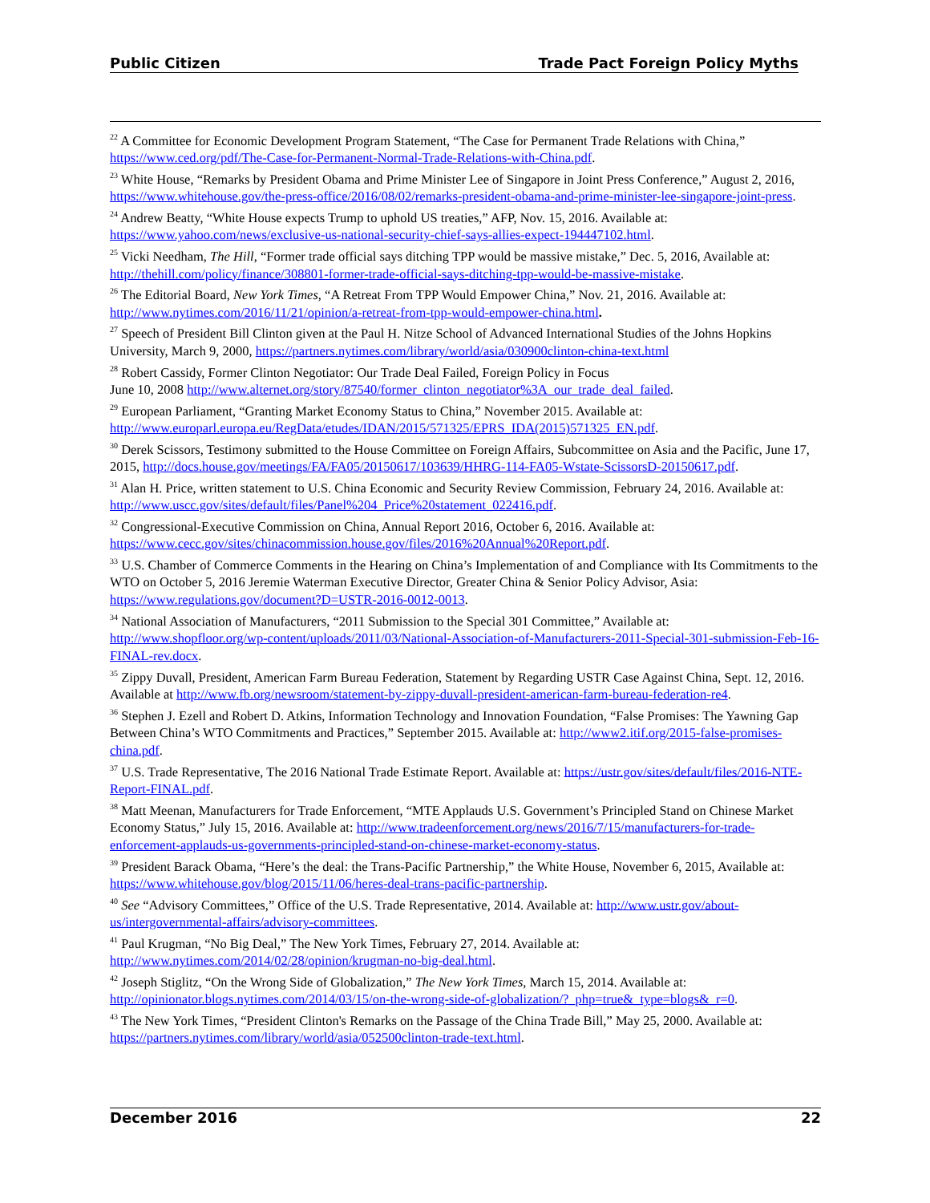Public Citizen Trade Pact Foreign Policy Myths
<sup>22</sup> A Committee for Economic Development Program Statement, “The Case for Permanent Trade Relations with China,” https://www.ced.org/pdf/The-Case-for-Permanent-Normal-Trade-Relations-with-China.pdf.
<sup>23</sup> White House, “Remarks by President Obama and Prime Minister Lee of Singapore in Joint Press Conference,” August 2, 2016, https://www.whitehouse.gov/the-press-office/2016/08/02/remarks-president-obama-and-prime-minister-lee-singapore-joint-press.
<sup>24</sup> Andrew Beatty, “White House expects Trump to uphold US treaties,” AFP, Nov. 15, 2016. Available at: https://www.yahoo.com/news/exclusive-us-national-security-chief-says-allies-expect-194447102.html.
<sup>25</sup> Vicki Needham, The Hill, “Former trade official says ditching TPP would be massive mistake,” Dec. 5, 2016, Available at: http://thehill.com/policy/finance/308801-former-trade-official-says-ditching-tpp-would-be-massive-mistake.
<sup>26</sup> The Editorial Board, New York Times, “A Retreat From TPP Would Empower China,” Nov. 21, 2016. Available at: http://www.nytimes.com/2016/11/21/opinion/a-retreat-from-tpp-would-empower-china.html.
<sup>27</sup> Speech of President Bill Clinton given at the Paul H. Nitze School of Advanced International Studies of the Johns Hopkins University, March 9, 2000, https://partners.nytimes.com/library/world/asia/030900clinton-china-text.html
<sup>28</sup> Robert Cassidy, Former Clinton Negotiator: Our Trade Deal Failed, Foreign Policy in Focus
June 10, 2008 http://www.alternet.org/story/87540/former_clinton_negotiator%3A_our_trade_deal_failed.
<sup>29</sup> European Parliament, “Granting Market Economy Status to China,” November 2015. Available at: http://www.europarl.europa.eu/RegData/etudes/IDAN/2015/571325/EPRS_IDA(2015)571325_EN.pdf.
<sup>30</sup> Derek Scissors, Testimony submitted to the House Committee on Foreign Affairs, Subcommittee on Asia and the Pacific, June 17, 2015, http://docs.house.gov/meetings/FA/FA05/20150617/103639/HHRG-114-FA05-Wstate-ScissorsD-20150617.pdf.
<sup>31</sup> Alan H. Price, written statement to U.S. China Economic and Security Review Commission, February 24, 2016. Available at: http://www.uscc.gov/sites/default/files/Panel%204_Price%20statement_022416.pdf.
<sup>32</sup> Congressional-Executive Commission on China, Annual Report 2016, October 6, 2016. Available at: https://www.cecc.gov/sites/chinacommission.house.gov/files/2016%20Annual%20Report.pdf.
<sup>33</sup> U.S. Chamber of Commerce Comments in the Hearing on China’s Implementation of and Compliance with Its Commitments to the WTO on October 5, 2016 Jeremie Waterman Executive Director, Greater China & Senior Policy Advisor, Asia: https://www.regulations.gov/document?D=USTR-2016-0012-0013.
<sup>34</sup> National Association of Manufacturers, “2011 Submission to the Special 301 Committee,” Available at: http://www.shopfloor.org/wp-content/uploads/2011/03/National-Association-of-Manufacturers-2011-Special-301-submission-Feb-16-FINAL-rev.docx.
<sup>35</sup> Zippy Duvall, President, American Farm Bureau Federation, Statement by Regarding USTR Case Against China, Sept. 12, 2016. Available at http://www.fb.org/newsroom/statement-by-zippy-duvall-president-american-farm-bureau-federation-re4.
<sup>36</sup> Stephen J. Ezell and Robert D. Atkins, Information Technology and Innovation Foundation, “False Promises: The Yawning Gap Between China’s WTO Commitments and Practices,” September 2015. Available at: http://www2.itif.org/2015-false-promises-china.pdf.
<sup>37</sup> U.S. Trade Representative, The 2016 National Trade Estimate Report. Available at: https://ustr.gov/sites/default/files/2016-NTE-Report-FINAL.pdf.
<sup>38</sup> Matt Meenan, Manufacturers for Trade Enforcement, “MTE Applauds U.S. Government’s Principled Stand on Chinese Market Economy Status,” July 15, 2016. Available at: http://www.tradeenforcement.org/news/2016/7/15/manufacturers-for-trade-enforcement-applauds-us-governments-principled-stand-on-chinese-market-economy-status.
<sup>39</sup> President Barack Obama, “Here’s the deal: the Trans-Pacific Partnership,” the White House, November 6, 2015, Available at: https://www.whitehouse.gov/blog/2015/11/06/heres-deal-trans-pacific-partnership.
<sup>40</sup> See “Advisory Committees,” Office of the U.S. Trade Representative, 2014. Available at: http://www.ustr.gov/about-us/intergovernmental-affairs/advisory-committees.
<sup>41</sup> Paul Krugman, “No Big Deal,” The New York Times, February 27, 2014. Available at: http://www.nytimes.com/2014/02/28/opinion/krugman-no-big-deal.html.
<sup>42</sup> Joseph Stiglitz, “On the Wrong Side of Globalization,” The New York Times, March 15, 2014. Available at: http://opinionator.blogs.nytimes.com/2014/03/15/on-the-wrong-side-of-globalization/?_php=true&_type=blogs&_r=0.
<sup>43</sup> The New York Times, “President Clinton's Remarks on the Passage of the China Trade Bill,” May 25, 2000. Available at: https://partners.nytimes.com/library/world/asia/052500clinton-trade-text.html.
December 2016 22